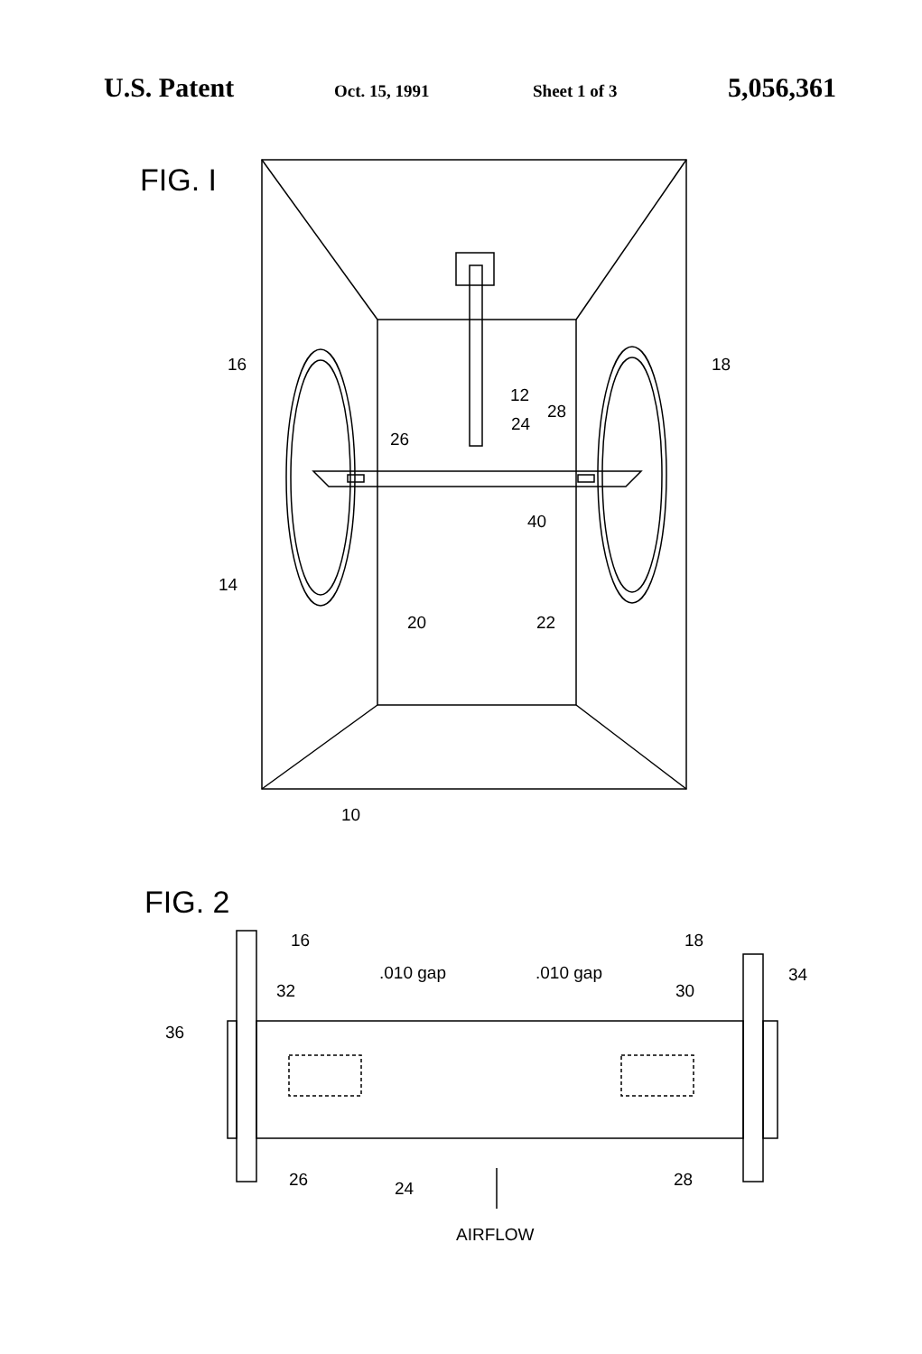U.S. Patent Oct. 15, 1991 Sheet 1 of 3 5,056,361
FIG. I
16
18
12
28
24
26
40
14
20
22
10
FIG. 2
16
18
.010 gap
.010 gap
32
30
34
36
26
24
28
AIRFLOW